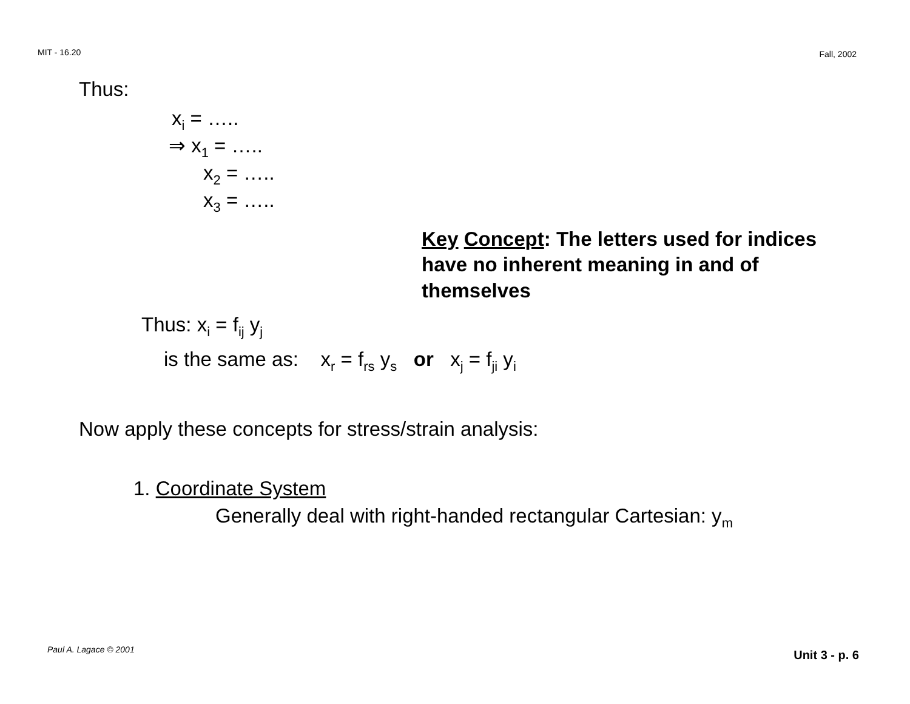MIT - 16.20 Fall, 2002
Thus:
x<sub>i</sub> = …..
⇒ x<sub>1</sub> = …..
x<sub>2</sub> = …..
x<sub>3</sub> = …..
Key Concept: The letters used for indices have no inherent meaning in and of themselves
Thus: x<sub>i</sub> = f<sub>ij</sub> y<sub>j</sub>
is the same as: x<sub>r</sub> = f<sub>rs</sub> y<sub>s</sub> or x<sub>j</sub> = f<sub>ji</sub> y<sub>i</sub>
Now apply these concepts for stress/strain analysis:
1. Coordinate System
Generally deal with right-handed rectangular Cartesian: y<sub>m</sub>
Paul A. Lagace © 2001 Unit 3 - p. 6